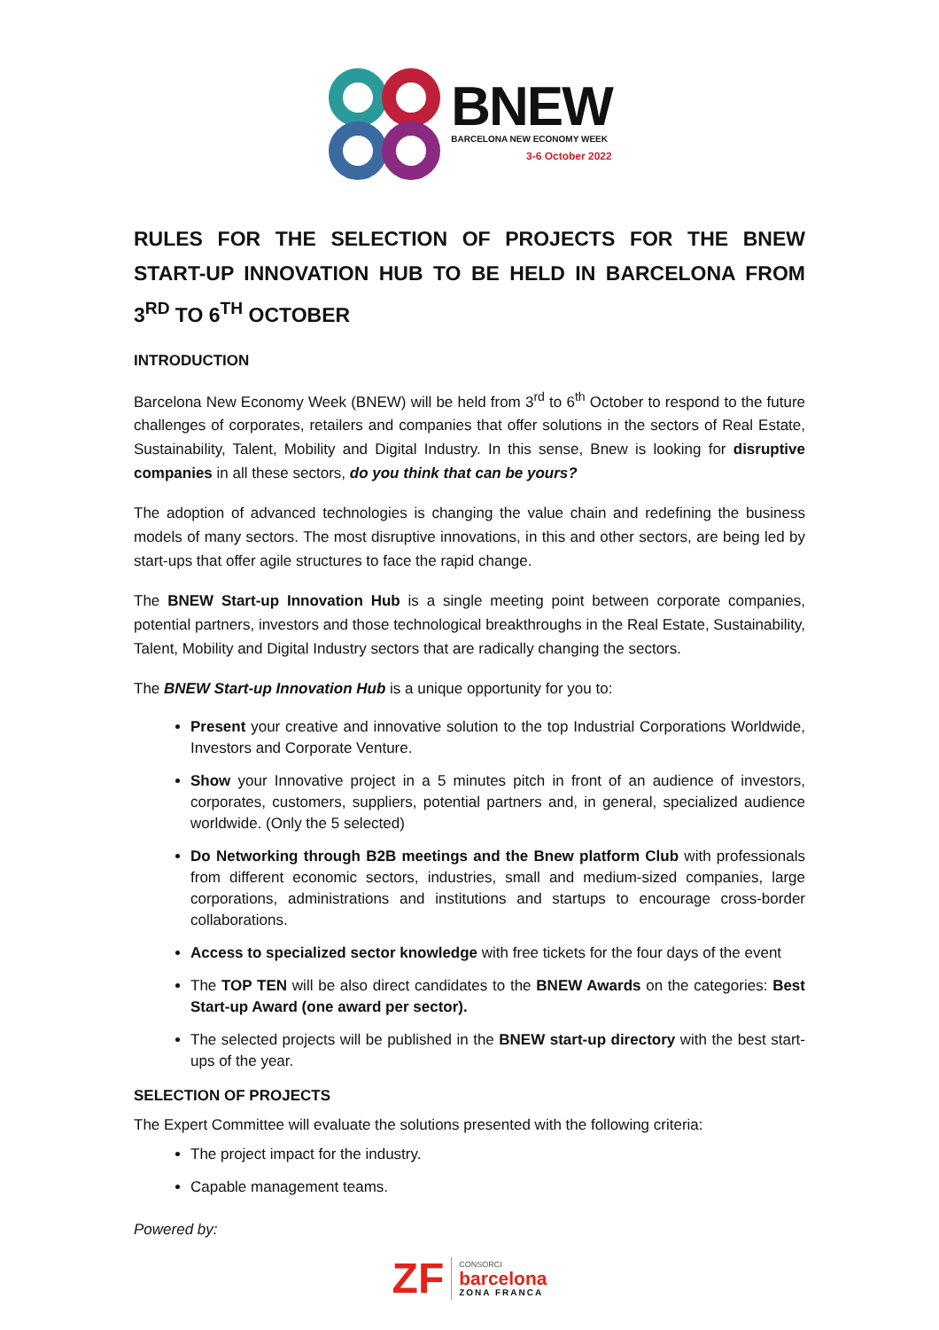BNEW
BARCELONA NEW ECONOMY WEEK
3-6 October 2022
RULES FOR THE SELECTION OF PROJECTS FOR THE BNEW START-UP INNOVATION HUB TO BE HELD IN BARCELONA FROM 3<sup>RD</sup> TO 6<sup>TH</sup> OCTOBER
INTRODUCTION
Barcelona New Economy Week (BNEW) will be held from 3<sup>rd</sup> to 6<sup>th</sup> October to respond to the future challenges of corporates, retailers and companies that offer solutions in the sectors of Real Estate, Sustainability, Talent, Mobility and Digital Industry. In this sense, Bnew is looking for disruptive companies in all these sectors, do you think that can be yours?
The adoption of advanced technologies is changing the value chain and redefining the business models of many sectors. The most disruptive innovations, in this and other sectors, are being led by start-ups that offer agile structures to face the rapid change.
The BNEW Start-up Innovation Hub is a single meeting point between corporate companies, potential partners, investors and those technological breakthroughs in the Real Estate, Sustainability, Talent, Mobility and Digital Industry sectors that are radically changing the sectors.
The BNEW Start-up Innovation Hub is a unique opportunity for you to:
Present your creative and innovative solution to the top Industrial Corporations Worldwide, Investors and Corporate Venture.
Show your Innovative project in a 5 minutes pitch in front of an audience of investors, corporates, customers, suppliers, potential partners and, in general, specialized audience worldwide. (Only the 5 selected)
Do Networking through B2B meetings and the Bnew platform Club with professionals from different economic sectors, industries, small and medium-sized companies, large corporations, administrations and institutions and startups to encourage cross-border collaborations.
Access to specialized sector knowledge with free tickets for the four days of the event
The TOP TEN will be also direct candidates to the BNEW Awards on the categories: Best Start-up Award (one award per sector).
The selected projects will be published in the BNEW start-up directory with the best start-ups of the year.
SELECTION OF PROJECTS
The Expert Committee will evaluate the solutions presented with the following criteria:
The project impact for the industry.
Capable management teams.
Powered by:
ZF
CONSORCI
barcelona
ZONA FRANCA